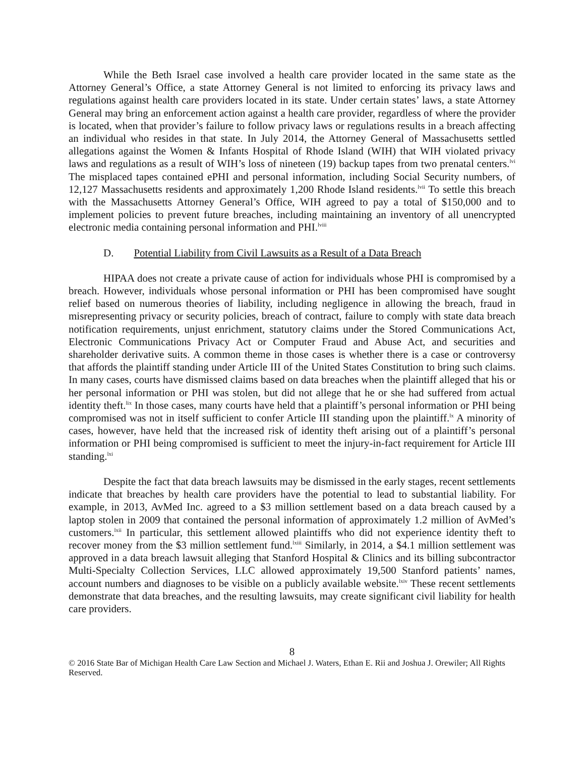While the Beth Israel case involved a health care provider located in the same state as the Attorney General’s Office, a state Attorney General is not limited to enforcing its privacy laws and regulations against health care providers located in its state. Under certain states’ laws, a state Attorney General may bring an enforcement action against a health care provider, regardless of where the provider is located, when that provider’s failure to follow privacy laws or regulations results in a breach affecting an individual who resides in that state. In July 2014, the Attorney General of Massachusetts settled allegations against the Women & Infants Hospital of Rhode Island (WIH) that WIH violated privacy laws and regulations as a result of WIH’s loss of nineteen (19) backup tapes from two prenatal centers.<sup>lvi</sup> The misplaced tapes contained ePHI and personal information, including Social Security numbers, of 12,127 Massachusetts residents and approximately 1,200 Rhode Island residents.<sup>lvii</sup> To settle this breach with the Massachusetts Attorney General’s Office, WIH agreed to pay a total of $150,000 and to implement policies to prevent future breaches, including maintaining an inventory of all unencrypted electronic media containing personal information and PHI.<sup>lviii</sup>
D. Potential Liability from Civil Lawsuits as a Result of a Data Breach
HIPAA does not create a private cause of action for individuals whose PHI is compromised by a breach. However, individuals whose personal information or PHI has been compromised have sought relief based on numerous theories of liability, including negligence in allowing the breach, fraud in misrepresenting privacy or security policies, breach of contract, failure to comply with state data breach notification requirements, unjust enrichment, statutory claims under the Stored Communications Act, Electronic Communications Privacy Act or Computer Fraud and Abuse Act, and securities and shareholder derivative suits. A common theme in those cases is whether there is a case or controversy that affords the plaintiff standing under Article III of the United States Constitution to bring such claims. In many cases, courts have dismissed claims based on data breaches when the plaintiff alleged that his or her personal information or PHI was stolen, but did not allege that he or she had suffered from actual identity theft.<sup>lix</sup> In those cases, many courts have held that a plaintiff’s personal information or PHI being compromised was not in itself sufficient to confer Article III standing upon the plaintiff.<sup>lx</sup> A minority of cases, however, have held that the increased risk of identity theft arising out of a plaintiff’s personal information or PHI being compromised is sufficient to meet the injury-in-fact requirement for Article III standing.<sup>lxi</sup>
Despite the fact that data breach lawsuits may be dismissed in the early stages, recent settlements indicate that breaches by health care providers have the potential to lead to substantial liability. For example, in 2013, AvMed Inc. agreed to a $3 million settlement based on a data breach caused by a laptop stolen in 2009 that contained the personal information of approximately 1.2 million of AvMed’s customers.<sup>lxii</sup> In particular, this settlement allowed plaintiffs who did not experience identity theft to recover money from the $3 million settlement fund.<sup>lxiii</sup> Similarly, in 2014, a $4.1 million settlement was approved in a data breach lawsuit alleging that Stanford Hospital & Clinics and its billing subcontractor Multi-Specialty Collection Services, LLC allowed approximately 19,500 Stanford patients’ names, account numbers and diagnoses to be visible on a publicly available website.<sup>lxiv</sup> These recent settlements demonstrate that data breaches, and the resulting lawsuits, may create significant civil liability for health care providers.
8
© 2016 State Bar of Michigan Health Care Law Section and Michael J. Waters, Ethan E. Rii and Joshua J. Orewiler; All Rights Reserved.